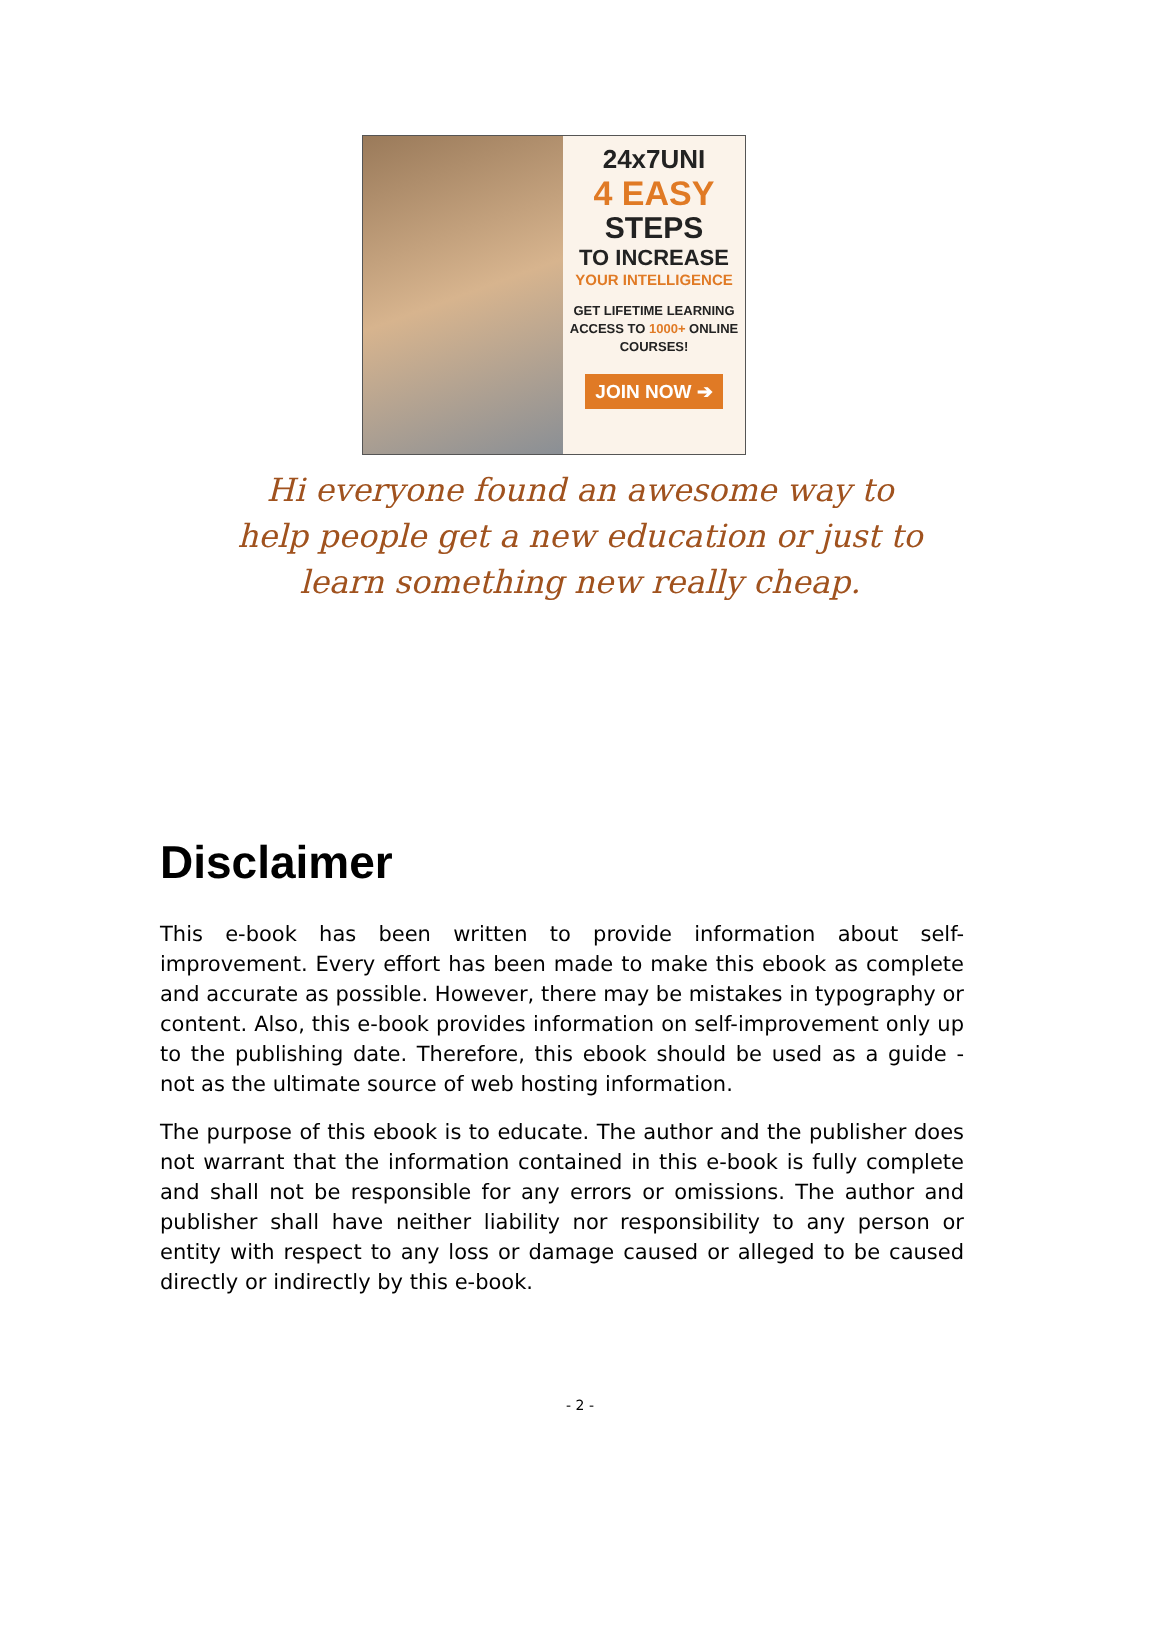24x7UNI
4 EASY
STEPS
TO INCREASE
YOUR INTELLIGENCE
GET LIFETIME LEARNING
ACCESS TO 1000+ ONLINE
COURSES!
JOIN NOW ➔
Hi everyone found an awesome way to
help people get a new education or just to
learn something new really cheap.
Disclaimer
This e-book has been written to provide information about self-improvement. Every effort has been made to make this ebook as complete and accurate as possible. However, there may be mistakes in typography or content. Also, this e-book provides information on self-improvement only up to the publishing date. Therefore, this ebook should be used as a guide - not as the ultimate source of web hosting information.
The purpose of this ebook is to educate. The author and the publisher does not warrant that the information contained in this e-book is fully complete and shall not be responsible for any errors or omissions. The author and publisher shall have neither liability nor responsibility to any person or entity with respect to any loss or damage caused or alleged to be caused directly or indirectly by this e-book.
- 2 -